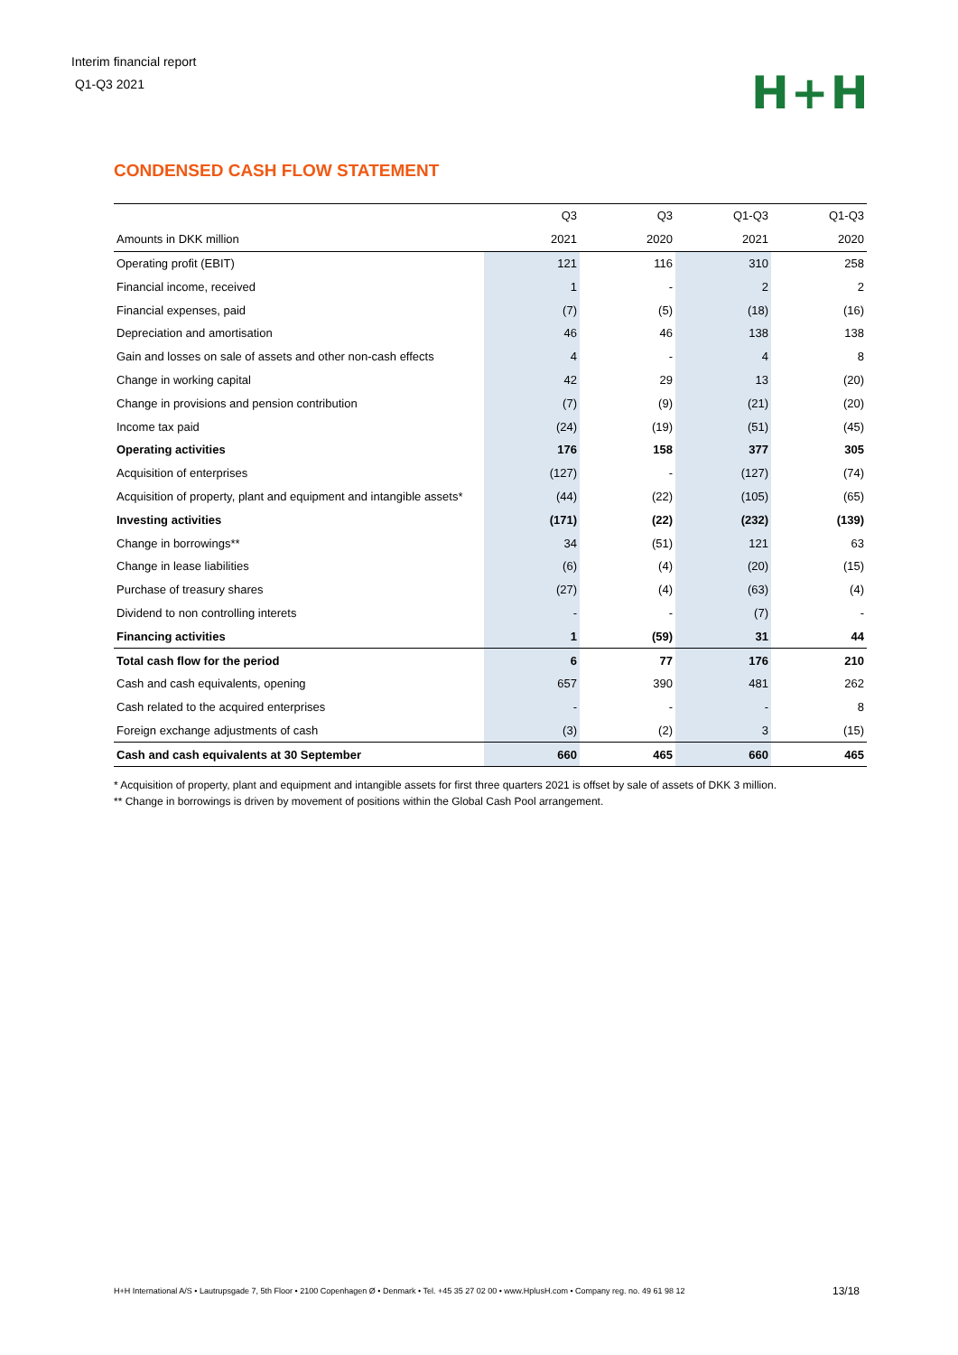Interim financial report
Q1-Q3 2021
H+H
CONDENSED CASH FLOW STATEMENT
| | Q3 | Q3 | Q1-Q3 | Q1-Q3 |
| --- | --- | --- | --- | --- |
| Amounts in DKK million | 2021 | 2020 | 2021 | 2020 |
| Operating profit (EBIT) | 121 | 116 | 310 | 258 |
| Financial income, received | 1 | - | 2 | 2 |
| Financial expenses, paid | (7) | (5) | (18) | (16) |
| Depreciation and amortisation | 46 | 46 | 138 | 138 |
| Gain and losses on sale of assets and other non-cash effects | 4 | - | 4 | 8 |
| Change in working capital | 42 | 29 | 13 | (20) |
| Change in provisions and pension contribution | (7) | (9) | (21) | (20) |
| Income tax paid | (24) | (19) | (51) | (45) |
| Operating activities | 176 | 158 | 377 | 305 |
| Acquisition of enterprises | (127) | - | (127) | (74) |
| Acquisition of property, plant and equipment and intangible assets* | (44) | (22) | (105) | (65) |
| Investing activities | (171) | (22) | (232) | (139) |
| Change in borrowings** | 34 | (51) | 121 | 63 |
| Change in lease liabilities | (6) | (4) | (20) | (15) |
| Purchase of treasury shares | (27) | (4) | (63) | (4) |
| Dividend to non controlling interets | - | - | (7) | - |
| Financing activities | 1 | (59) | 31 | 44 |
| Total cash flow for the period | 6 | 77 | 176 | 210 |
| Cash and cash equivalents, opening | 657 | 390 | 481 | 262 |
| Cash related to the acquired enterprises | - | - | - | 8 |
| Foreign exchange adjustments of cash | (3) | (2) | 3 | (15) |
| Cash and cash equivalents at 30 September | 660 | 465 | 660 | 465 |
* Acquisition of property, plant and equipment and intangible assets for first three quarters 2021 is offset by sale of assets of DKK 3 million.
** Change in borrowings is driven by movement of positions within the Global Cash Pool arrangement.
H+H International A/S • Lautrupsgade 7, 5th Floor • 2100 Copenhagen Ø • Denmark • Tel. +45 35 27 02 00 • www.HplusH.com • Company reg. no. 49 61 98 12
13/18